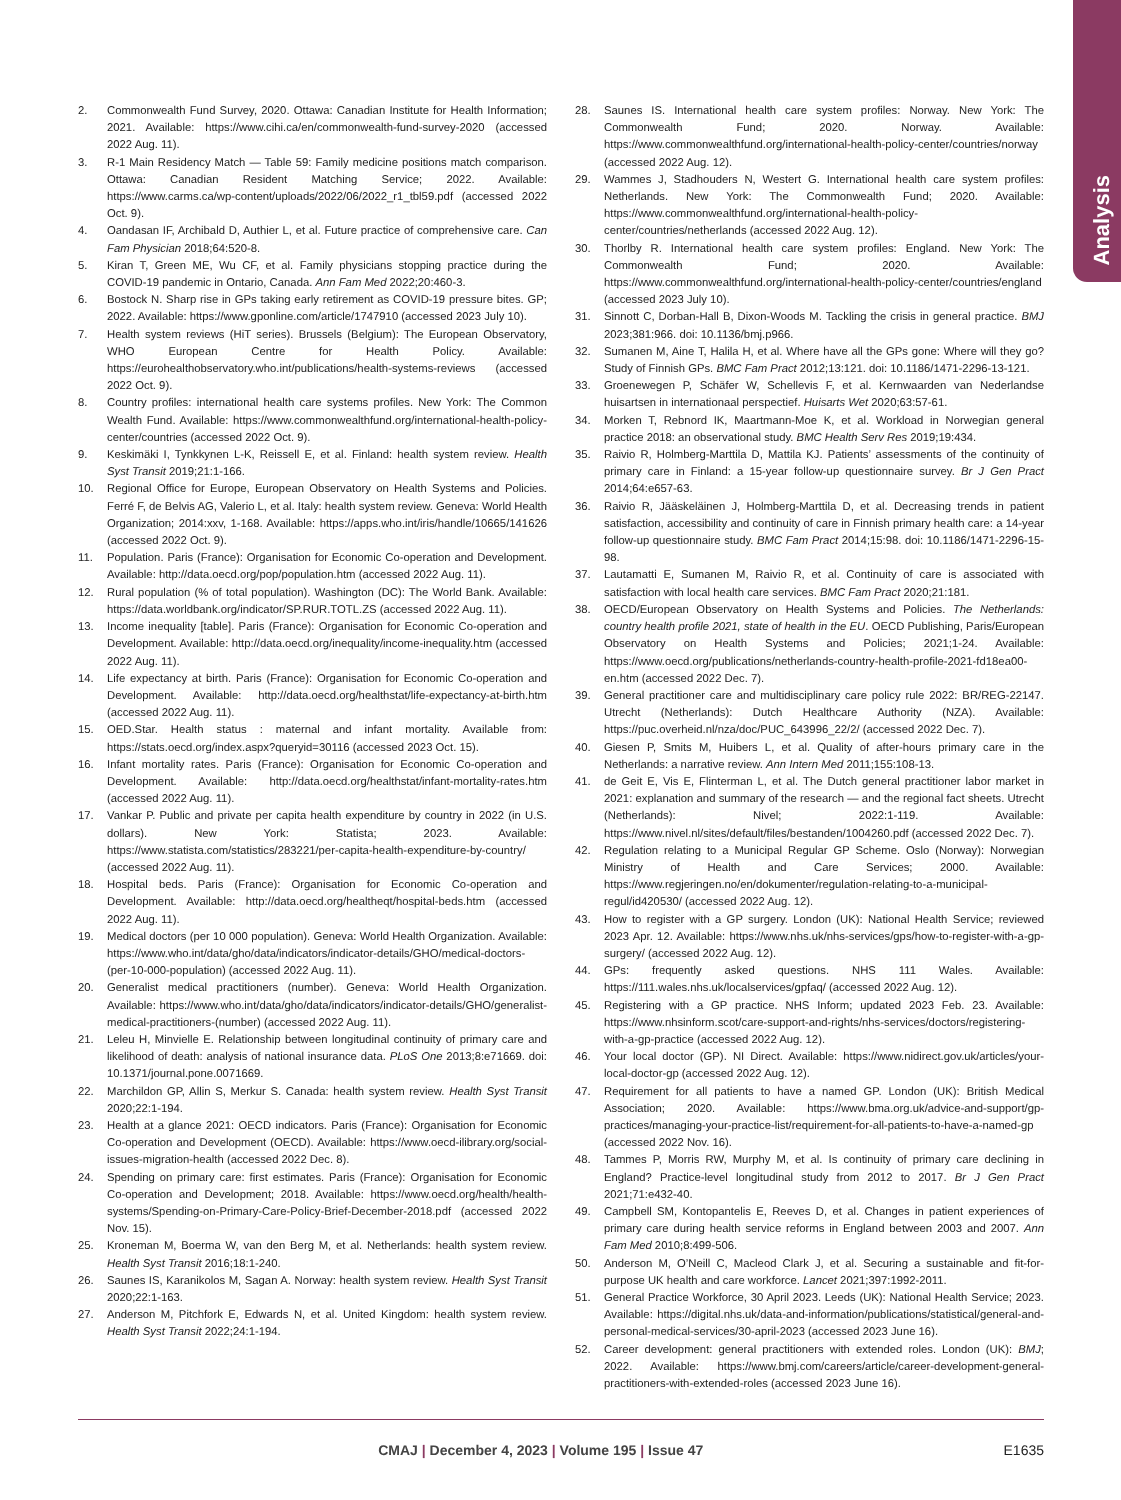Analysis
2. Commonwealth Fund Survey, 2020. Ottawa: Canadian Institute for Health Information; 2021. Available: https://www.cihi.ca/en/commonwealth-fund-survey-2020 (accessed 2022 Aug. 11).
3. R-1 Main Residency Match — Table 59: Family medicine positions match comparison. Ottawa: Canadian Resident Matching Service; 2022. Available: https://www.carms.ca/wp-content/uploads/2022/06/2022_r1_tbl59.pdf (accessed 2022 Oct. 9).
4. Oandasan IF, Archibald D, Authier L, et al. Future practice of comprehensive care. Can Fam Physician 2018;64:520-8.
5. Kiran T, Green ME, Wu CF, et al. Family physicians stopping practice during the COVID-19 pandemic in Ontario, Canada. Ann Fam Med 2022;20:460-3.
6. Bostock N. Sharp rise in GPs taking early retirement as COVID-19 pressure bites. GP; 2022. Available: https://www.gponline.com/article/1747910 (accessed 2023 July 10).
7. Health system reviews (HiT series). Brussels (Belgium): The European Observatory, WHO European Centre for Health Policy. Available: https://eurohealthobservatory.who.int/publications/health-systems-reviews (accessed 2022 Oct. 9).
8. Country profiles: international health care systems profiles. New York: The Common Wealth Fund. Available: https://www.commonwealthfund.org/international-health-policy-center/countries (accessed 2022 Oct. 9).
9. Keskimäki I, Tynkkynen L-K, Reissell E, et al. Finland: health system review. Health Syst Transit 2019;21:1-166.
10. Regional Office for Europe, European Observatory on Health Systems and Policies. Ferré F, de Belvis AG, Valerio L, et al. Italy: health system review. Geneva: World Health Organization; 2014:xxv, 1-168. Available: https://apps.who.int/iris/handle/10665/141626 (accessed 2022 Oct. 9).
11. Population. Paris (France): Organisation for Economic Co-operation and Development. Available: http://data.oecd.org/pop/population.htm (accessed 2022 Aug. 11).
12. Rural population (% of total population). Washington (DC): The World Bank. Available: https://data.worldbank.org/indicator/SP.RUR.TOTL.ZS (accessed 2022 Aug. 11).
13. Income inequality [table]. Paris (France): Organisation for Economic Co-operation and Development. Available: http://data.oecd.org/inequality/income-inequality.htm (accessed 2022 Aug. 11).
14. Life expectancy at birth. Paris (France): Organisation for Economic Co-operation and Development. Available: http://data.oecd.org/healthstat/life-expectancy-at-birth.htm (accessed 2022 Aug. 11).
15. OED.Star. Health status : maternal and infant mortality. Available from: https://stats.oecd.org/index.aspx?queryid=30116 (accessed 2023 Oct. 15).
16. Infant mortality rates. Paris (France): Organisation for Economic Co-operation and Development. Available: http://data.oecd.org/healthstat/infant-mortality-rates.htm (accessed 2022 Aug. 11).
17. Vankar P. Public and private per capita health expenditure by country in 2022 (in U.S. dollars). New York: Statista; 2023. Available: https://www.statista.com/statistics/283221/per-capita-health-expenditure-by-country/ (accessed 2022 Aug. 11).
18. Hospital beds. Paris (France): Organisation for Economic Co-operation and Development. Available: http://data.oecd.org/healtheqt/hospital-beds.htm (accessed 2022 Aug. 11).
19. Medical doctors (per 10 000 population). Geneva: World Health Organization. Available: https://www.who.int/data/gho/data/indicators/indicator-details/GHO/medical-doctors-(per-10-000-population) (accessed 2022 Aug. 11).
20. Generalist medical practitioners (number). Geneva: World Health Organization. Available: https://www.who.int/data/gho/data/indicators/indicator-details/GHO/generalist-medical-practitioners-(number) (accessed 2022 Aug. 11).
21. Leleu H, Minvielle E. Relationship between longitudinal continuity of primary care and likelihood of death: analysis of national insurance data. PLoS One 2013;8:e71669. doi: 10.1371/journal.pone.0071669.
22. Marchildon GP, Allin S, Merkur S. Canada: health system review. Health Syst Transit 2020;22:1-194.
23. Health at a glance 2021: OECD indicators. Paris (France): Organisation for Economic Co-operation and Development (OECD). Available: https://www.oecd-ilibrary.org/social-issues-migration-health (accessed 2022 Dec. 8).
24. Spending on primary care: first estimates. Paris (France): Organisation for Economic Co-operation and Development; 2018. Available: https://www.oecd.org/health/health-systems/Spending-on-Primary-Care-Policy-Brief-December-2018.pdf (accessed 2022 Nov. 15).
25. Kroneman M, Boerma W, van den Berg M, et al. Netherlands: health system review. Health Syst Transit 2016;18:1-240.
26. Saunes IS, Karanikolos M, Sagan A. Norway: health system review. Health Syst Transit 2020;22:1-163.
27. Anderson M, Pitchfork E, Edwards N, et al. United Kingdom: health system review. Health Syst Transit 2022;24:1-194.
28. Saunes IS. International health care system profiles: Norway. New York: The Commonwealth Fund; 2020. Norway. Available: https://www.commonwealthfund.org/international-health-policy-center/countries/norway (accessed 2022 Aug. 12).
29. Wammes J, Stadhouders N, Westert G. International health care system profiles: Netherlands. New York: The Commonwealth Fund; 2020. Available: https://www.commonwealthfund.org/international-health-policy-center/countries/netherlands (accessed 2022 Aug. 12).
30. Thorlby R. International health care system profiles: England. New York: The Commonwealth Fund; 2020. Available: https://www.commonwealthfund.org/international-health-policy-center/countries/england (accessed 2023 July 10).
31. Sinnott C, Dorban-Hall B, Dixon-Woods M. Tackling the crisis in general practice. BMJ 2023;381:966. doi: 10.1136/bmj.p966.
32. Sumanen M, Aine T, Halila H, et al. Where have all the GPs gone: Where will they go? Study of Finnish GPs. BMC Fam Pract 2012;13:121. doi: 10.1186/1471-2296-13-121.
33. Groenewegen P, Schäfer W, Schellevis F, et al. Kernwaarden van Nederlandse huisartsen in internationaal perspectief. Huisarts Wet 2020;63:57-61.
34. Morken T, Rebnord IK, Maartmann-Moe K, et al. Workload in Norwegian general practice 2018: an observational study. BMC Health Serv Res 2019;19:434.
35. Raivio R, Holmberg-Marttila D, Mattila KJ. Patients’ assessments of the continuity of primary care in Finland: a 15-year follow-up questionnaire survey. Br J Gen Pract 2014;64:e657-63.
36. Raivio R, Jääskeläinen J, Holmberg-Marttila D, et al. Decreasing trends in patient satisfaction, accessibility and continuity of care in Finnish primary health care: a 14-year follow-up questionnaire study. BMC Fam Pract 2014;15:98. doi: 10.1186/1471-2296-15-98.
37. Lautamatti E, Sumanen M, Raivio R, et al. Continuity of care is associated with satisfaction with local health care services. BMC Fam Pract 2020;21:181.
38. OECD/European Observatory on Health Systems and Policies. The Netherlands: country health profile 2021, state of health in the EU. OECD Publishing, Paris/European Observatory on Health Systems and Policies; 2021;1-24. Available: https://www.oecd.org/publications/netherlands-country-health-profile-2021-fd18ea00-en.htm (accessed 2022 Dec. 7).
39. General practitioner care and multidisciplinary care policy rule 2022: BR/REG-22147. Utrecht (Netherlands): Dutch Healthcare Authority (NZA). Available: https://puc.overheid.nl/nza/doc/PUC_643996_22/2/ (accessed 2022 Dec. 7).
40. Giesen P, Smits M, Huibers L, et al. Quality of after-hours primary care in the Netherlands: a narrative review. Ann Intern Med 2011;155:108-13.
41. de Geit E, Vis E, Flinterman L, et al. The Dutch general practitioner labor market in 2021: explanation and summary of the research — and the regional fact sheets. Utrecht (Netherlands): Nivel; 2022:1-119. Available: https://www.nivel.nl/sites/default/files/bestanden/1004260.pdf (accessed 2022 Dec. 7).
42. Regulation relating to a Municipal Regular GP Scheme. Oslo (Norway): Norwegian Ministry of Health and Care Services; 2000. Available: https://www.regjeringen.no/en/dokumenter/regulation-relating-to-a-municipal-regul/id420530/ (accessed 2022 Aug. 12).
43. How to register with a GP surgery. London (UK): National Health Service; reviewed 2023 Apr. 12. Available: https://www.nhs.uk/nhs-services/gps/how-to-register-with-a-gp-surgery/ (accessed 2022 Aug. 12).
44. GPs: frequently asked questions. NHS 111 Wales. Available: https://111.wales.nhs.uk/localservices/gpfaq/ (accessed 2022 Aug. 12).
45. Registering with a GP practice. NHS Inform; updated 2023 Feb. 23. Available: https://www.nhsinform.scot/care-support-and-rights/nhs-services/doctors/registering-with-a-gp-practice (accessed 2022 Aug. 12).
46. Your local doctor (GP). NI Direct. Available: https://www.nidirect.gov.uk/articles/your-local-doctor-gp (accessed 2022 Aug. 12).
47. Requirement for all patients to have a named GP. London (UK): British Medical Association; 2020. Available: https://www.bma.org.uk/advice-and-support/gp-practices/managing-your-practice-list/requirement-for-all-patients-to-have-a-named-gp (accessed 2022 Nov. 16).
48. Tammes P, Morris RW, Murphy M, et al. Is continuity of primary care declining in England? Practice-level longitudinal study from 2012 to 2017. Br J Gen Pract 2021;71:e432-40.
49. Campbell SM, Kontopantelis E, Reeves D, et al. Changes in patient experiences of primary care during health service reforms in England between 2003 and 2007. Ann Fam Med 2010;8:499-506.
50. Anderson M, O’Neill C, Macleod Clark J, et al. Securing a sustainable and fit-for-purpose UK health and care workforce. Lancet 2021;397:1992-2011.
51. General Practice Workforce, 30 April 2023. Leeds (UK): National Health Service; 2023. Available: https://digital.nhs.uk/data-and-information/publications/statistical/general-and-personal-medical-services/30-april-2023 (accessed 2023 June 16).
52. Career development: general practitioners with extended roles. London (UK): BMJ; 2022. Available: https://www.bmj.com/careers/article/career-development-general-practitioners-with-extended-roles (accessed 2023 June 16).
CMAJ | December 4, 2023 | Volume 195 | Issue 47 E1635